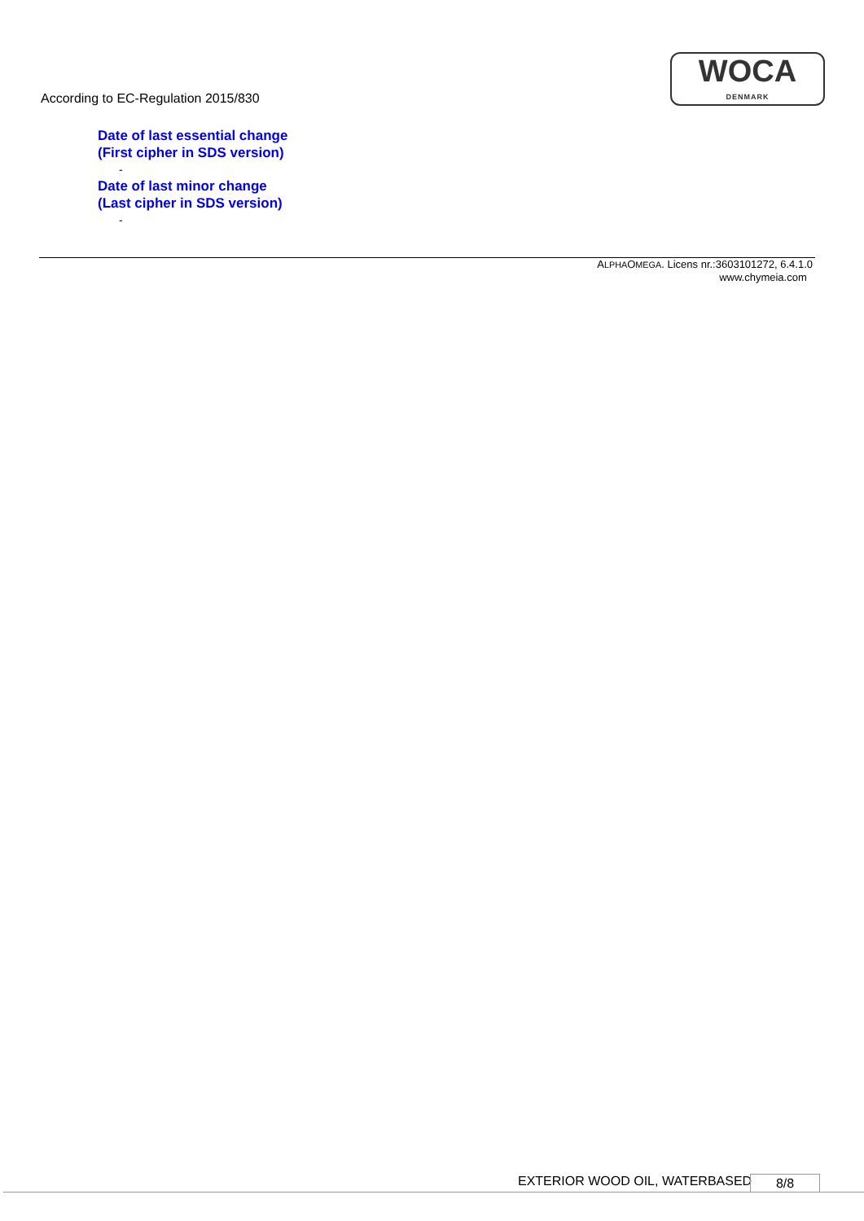According to EC-Regulation 2015/830
WOCA
DENMARK
Date of last essential change
(First cipher in SDS version)
-
Date of last minor change
(Last cipher in SDS version)
-
ALPHAOMEGA. Licens nr.:3603101272, 6.4.1.0
www.chymeia.com
EXTERIOR WOOD OIL, WATERBASED 8/8